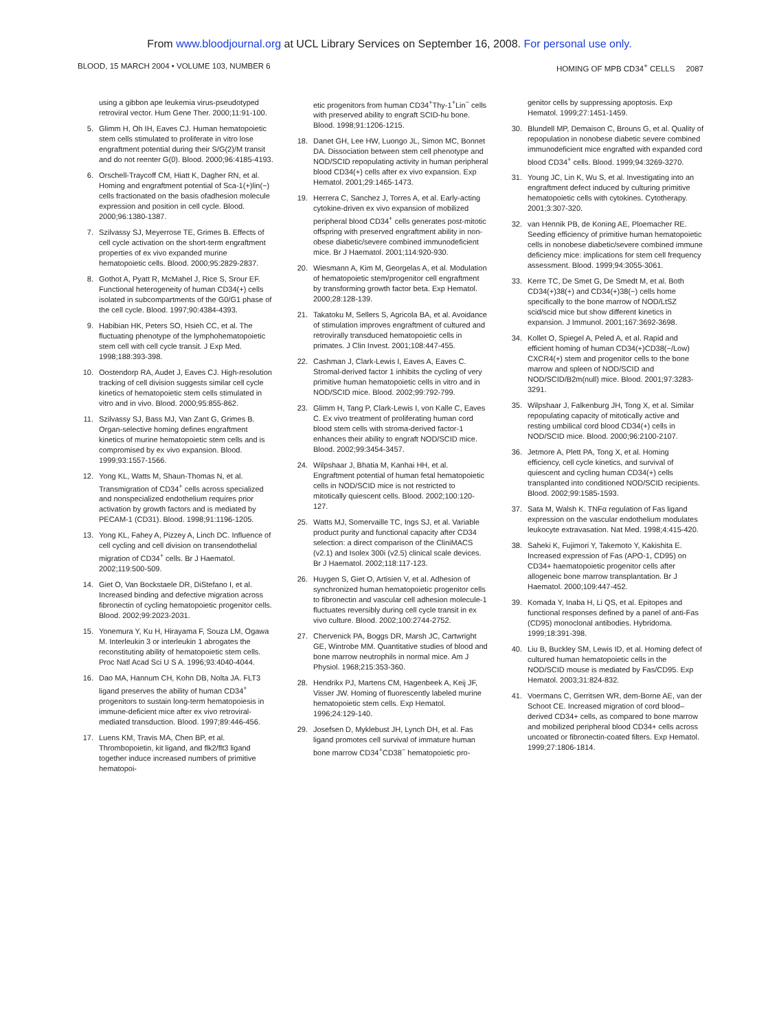From www.bloodjournal.org at UCL Library Services on September 16, 2008. For personal use only.
BLOOD, 15 MARCH 2004 • VOLUME 103, NUMBER 6 HOMING OF MPB CD34<sup>+</sup> CELLS 2087
using a gibbon ape leukemia virus-pseudotyped retroviral vector. Hum Gene Ther. 2000;11:91-100.
5. Glimm H, Oh IH, Eaves CJ. Human hematopoietic stem cells stimulated to proliferate in vitro lose engraftment potential during their S/G(2)/M transit and do not reenter G(0). Blood. 2000;96:4185-4193.
6. Orschell-Traycoff CM, Hiatt K, Dagher RN, et al. Homing and engraftment potential of Sca-1(+)lin(−) cells fractionated on the basis ofadhesion molecule expression and position in cell cycle. Blood. 2000;96:1380-1387.
7. Szilvassy SJ, Meyerrose TE, Grimes B. Effects of cell cycle activation on the short-term engraftment properties of ex vivo expanded murine hematopoietic cells. Blood. 2000;95:2829-2837.
8. Gothot A, Pyatt R, McMahel J, Rice S, Srour EF. Functional heterogeneity of human CD34(+) cells isolated in subcompartments of the G0/G1 phase of the cell cycle. Blood. 1997;90:4384-4393.
9. Habibian HK, Peters SO, Hsieh CC, et al. The fluctuating phenotype of the lymphohematopoietic stem cell with cell cycle transit. J Exp Med. 1998;188:393-398.
10. Oostendorp RA, Audet J, Eaves CJ. High-resolution tracking of cell division suggests similar cell cycle kinetics of hematopoietic stem cells stimulated in vitro and in vivo. Blood. 2000;95:855-862.
11. Szilvassy SJ, Bass MJ, Van Zant G, Grimes B. Organ-selective homing defines engraftment kinetics of murine hematopoietic stem cells and is compromised by ex vivo expansion. Blood. 1999;93:1557-1566.
12. Yong KL, Watts M, Shaun-Thomas N, et al. Transmigration of CD34<sup>+</sup> cells across specialized and nonspecialized endothelium requires prior activation by growth factors and is mediated by PECAM-1 (CD31). Blood. 1998;91:1196-1205.
13. Yong KL, Fahey A, Pizzey A, Linch DC. Influence of cell cycling and cell division on transendothelial migration of CD34<sup>+</sup> cells. Br J Haematol. 2002;119:500-509.
14. Giet O, Van Bockstaele DR, DiStefano I, et al. Increased binding and defective migration across fibronectin of cycling hematopoietic progenitor cells. Blood. 2002;99:2023-2031.
15. Yonemura Y, Ku H, Hirayama F, Souza LM, Ogawa M. Interleukin 3 or interleukin 1 abrogates the reconstituting ability of hematopoietic stem cells. Proc Natl Acad Sci U S A. 1996;93:4040-4044.
16. Dao MA, Hannum CH, Kohn DB, Nolta JA. FLT3 ligand preserves the ability of human CD34<sup>+</sup> progenitors to sustain long-term hematopoiesis in immune-deficient mice after ex vivo retroviral-mediated transduction. Blood. 1997;89:446-456.
17. Luens KM, Travis MA, Chen BP, et al. Thrombopoietin, kit ligand, and flk2/flt3 ligand together induce increased numbers of primitive hematopoi-
etic progenitors from human CD34<sup>+</sup>Thy-1<sup>+</sup>Lin<sup>−</sup> cells with preserved ability to engraft SCID-hu bone. Blood. 1998;91:1206-1215.
18. Danet GH, Lee HW, Luongo JL, Simon MC, Bonnet DA. Dissociation between stem cell phenotype and NOD/SCID repopulating activity in human peripheral blood CD34(+) cells after ex vivo expansion. Exp Hematol. 2001;29:1465-1473.
19. Herrera C, Sanchez J, Torres A, et al. Early-acting cytokine-driven ex vivo expansion of mobilized peripheral blood CD34<sup>+</sup> cells generates post-mitotic offspring with preserved engraftment ability in non-obese diabetic/severe combined immunodeficient mice. Br J Haematol. 2001;114:920-930.
20. Wiesmann A, Kim M, Georgelas A, et al. Modulation of hematopoietic stem/progenitor cell engraftment by transforming growth factor beta. Exp Hematol. 2000;28:128-139.
21. Takatoku M, Sellers S, Agricola BA, et al. Avoidance of stimulation improves engraftment of cultured and retrovirally transduced hematopoietic cells in primates. J Clin Invest. 2001;108:447-455.
22. Cashman J, Clark-Lewis I, Eaves A, Eaves C. Stromal-derived factor 1 inhibits the cycling of very primitive human hematopoietic cells in vitro and in NOD/SCID mice. Blood. 2002;99:792-799.
23. Glimm H, Tang P, Clark-Lewis I, von Kalle C, Eaves C. Ex vivo treatment of proliferating human cord blood stem cells with stroma-derived factor-1 enhances their ability to engraft NOD/SCID mice. Blood. 2002;99:3454-3457.
24. Wilpshaar J, Bhatia M, Kanhai HH, et al. Engraftment potential of human fetal hematopoietic cells in NOD/SCID mice is not restricted to mitotically quiescent cells. Blood. 2002;100:120-127.
25. Watts MJ, Somervaille TC, Ings SJ, et al. Variable product purity and functional capacity after CD34 selection: a direct comparison of the CliniMACS (v2.1) and Isolex 300i (v2.5) clinical scale devices. Br J Haematol. 2002;118:117-123.
26. Huygen S, Giet O, Artisien V, et al. Adhesion of synchronized human hematopoietic progenitor cells to fibronectin and vascular cell adhesion molecule-1 fluctuates reversibly during cell cycle transit in ex vivo culture. Blood. 2002;100:2744-2752.
27. Chervenick PA, Boggs DR, Marsh JC, Cartwright GE, Wintrobe MM. Quantitative studies of blood and bone marrow neutrophils in normal mice. Am J Physiol. 1968;215:353-360.
28. Hendrikx PJ, Martens CM, Hagenbeek A, Keij JF, Visser JW. Homing of fluorescently labeled murine hematopoietic stem cells. Exp Hematol. 1996;24:129-140.
29. Josefsen D, Myklebust JH, Lynch DH, et al. Fas ligand promotes cell survival of immature human bone marrow CD34<sup>+</sup>CD38<sup>−</sup> hematopoietic pro-
genitor cells by suppressing apoptosis. Exp Hematol. 1999;27:1451-1459.
30. Blundell MP, Demaison C, Brouns G, et al. Quality of repopulation in nonobese diabetic severe combined immunodeficient mice engrafted with expanded cord blood CD34<sup>+</sup> cells. Blood. 1999;94:3269-3270.
31. Young JC, Lin K, Wu S, et al. Investigating into an engraftment defect induced by culturing primitive hematopoietic cells with cytokines. Cytotherapy. 2001;3:307-320.
32. van Hennik PB, de Koning AE, Ploemacher RE. Seeding efficiency of primitive human hematopoietic cells in nonobese diabetic/severe combined immune deficiency mice: implications for stem cell frequency assessment. Blood. 1999;94:3055-3061.
33. Kerre TC, De Smet G, De Smedt M, et al. Both CD34(+)38(+) and CD34(+)38(−) cells home specifically to the bone marrow of NOD/LtSZ scid/scid mice but show different kinetics in expansion. J Immunol. 2001;167:3692-3698.
34. Kollet O, Spiegel A, Peled A, et al. Rapid and efficient homing of human CD34(+)CD38(−/Low) CXCR4(+) stem and progenitor cells to the bone marrow and spleen of NOD/SCID and NOD/SCID/B2m(null) mice. Blood. 2001;97:3283-3291.
35. Wilpshaar J, Falkenburg JH, Tong X, et al. Similar repopulating capacity of mitotically active and resting umbilical cord blood CD34(+) cells in NOD/SCID mice. Blood. 2000;96:2100-2107.
36. Jetmore A, Plett PA, Tong X, et al. Homing efficiency, cell cycle kinetics, and survival of quiescent and cycling human CD34(+) cells transplanted into conditioned NOD/SCID recipients. Blood. 2002;99:1585-1593.
37. Sata M, Walsh K. TNFα regulation of Fas ligand expression on the vascular endothelium modulates leukocyte extravasation. Nat Med. 1998;4:415-420.
38. Saheki K, Fujimori Y, Takemoto Y, Kakishita E. Increased expression of Fas (APO-1, CD95) on CD34+ haematopoietic progenitor cells after allogeneic bone marrow transplantation. Br J Haematol. 2000;109:447-452.
39. Komada Y, Inaba H, Li QS, et al. Epitopes and functional responses defined by a panel of anti-Fas (CD95) monoclonal antibodies. Hybridoma. 1999;18:391-398.
40. Liu B, Buckley SM, Lewis ID, et al. Homing defect of cultured human hematopoietic cells in the NOD/SCID mouse is mediated by Fas/CD95. Exp Hematol. 2003;31:824-832.
41. Voermans C, Gerritsen WR, dem-Borne AE, van der Schoot CE. Increased migration of cord blood–derived CD34+ cells, as compared to bone marrow and mobilized peripheral blood CD34+ cells across uncoated or fibronectin-coated filters. Exp Hematol. 1999;27:1806-1814.